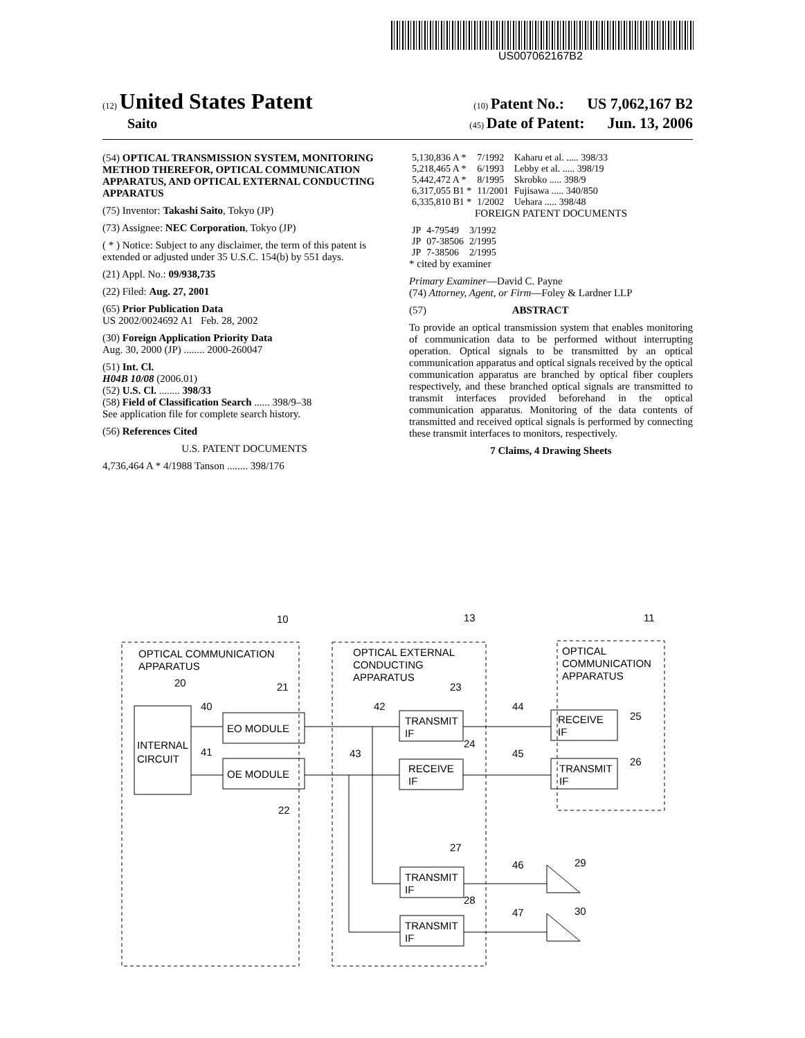US007062167B2
(12) United States Patent (10) Patent No.: US 7,062,167 B2
Saito (45) Date of Patent: Jun. 13, 2006
(54) OPTICAL TRANSMISSION SYSTEM, MONITORING METHOD THEREFOR, OPTICAL COMMUNICATION APPARATUS, AND OPTICAL EXTERNAL CONDUCTING APPARATUS
(75) Inventor: Takashi Saito, Tokyo (JP)
(73) Assignee: NEC Corporation, Tokyo (JP)
( * ) Notice: Subject to any disclaimer, the term of this patent is extended or adjusted under 35 U.S.C. 154(b) by 551 days.
(21) Appl. No.: 09/938,735
(22) Filed: Aug. 27, 2001
(65) Prior Publication Data
US 2002/0024692 A1 Feb. 28, 2002
(30) Foreign Application Priority Data
Aug. 30, 2000 (JP) ........ 2000-260047
(51) Int. Cl.
H04B 10/08 (2006.01)
(52) U.S. Cl. ........ 398/33
(58) Field of Classification Search ...... 398/9–38
See application file for complete search history.
(56) References Cited
U.S. PATENT DOCUMENTS
4,736,464 A * 4/1988 Tanson ........ 398/176
| 5,130,836 A * | 7/1992 | Kaharu et al. ..... 398/33 |
| 5,218,465 A * | 6/1993 | Lebby et al. ..... 398/19 |
| 5,442,472 A * | 8/1995 | Skrobko ..... 398/9 |
| 6,317,055 B1 * | 11/2001 | Fujisawa ..... 340/850 |
| 6,335,810 B1 * | 1/2002 | Uehara ..... 398/48 |
FOREIGN PATENT DOCUMENTS
| JP | 4-79549 | 3/1992 |
| JP | 07-38506 | 2/1995 |
| JP | 7-38506 | 2/1995 |
* cited by examiner
Primary Examiner—David C. Payne
(74) Attorney, Agent, or Firm—Foley & Lardner LLP
(57) ABSTRACT
To provide an optical transmission system that enables monitoring of communication data to be performed without interrupting operation. Optical signals to be transmitted by an optical communication apparatus and optical signals received by the optical communication apparatus are branched by optical fiber couplers respectively, and these branched optical signals are transmitted to transmit interfaces provided beforehand in the optical communication apparatus. Monitoring of the data contents of transmitted and received optical signals is performed by connecting these transmit interfaces to monitors, respectively.
7 Claims, 4 Drawing Sheets
10
13
11
OPTICAL COMMUNICATION
APPARATUS
OPTICAL EXTERNAL
CONDUCTING
APPARATUS
OPTICAL
COMMUNICATION
APPARATUS
20
21
40
42
23
44
25
INTERNAL
CIRCUIT
EO MODULE
OE MODULE
TRANSMIT
IF
RECEIVE
IF
RECEIVE
IF
TRANSMIT
IF
41
43
24
45
26
22
27
46
29
TRANSMIT
IF
TRANSMIT
IF
28
47
30